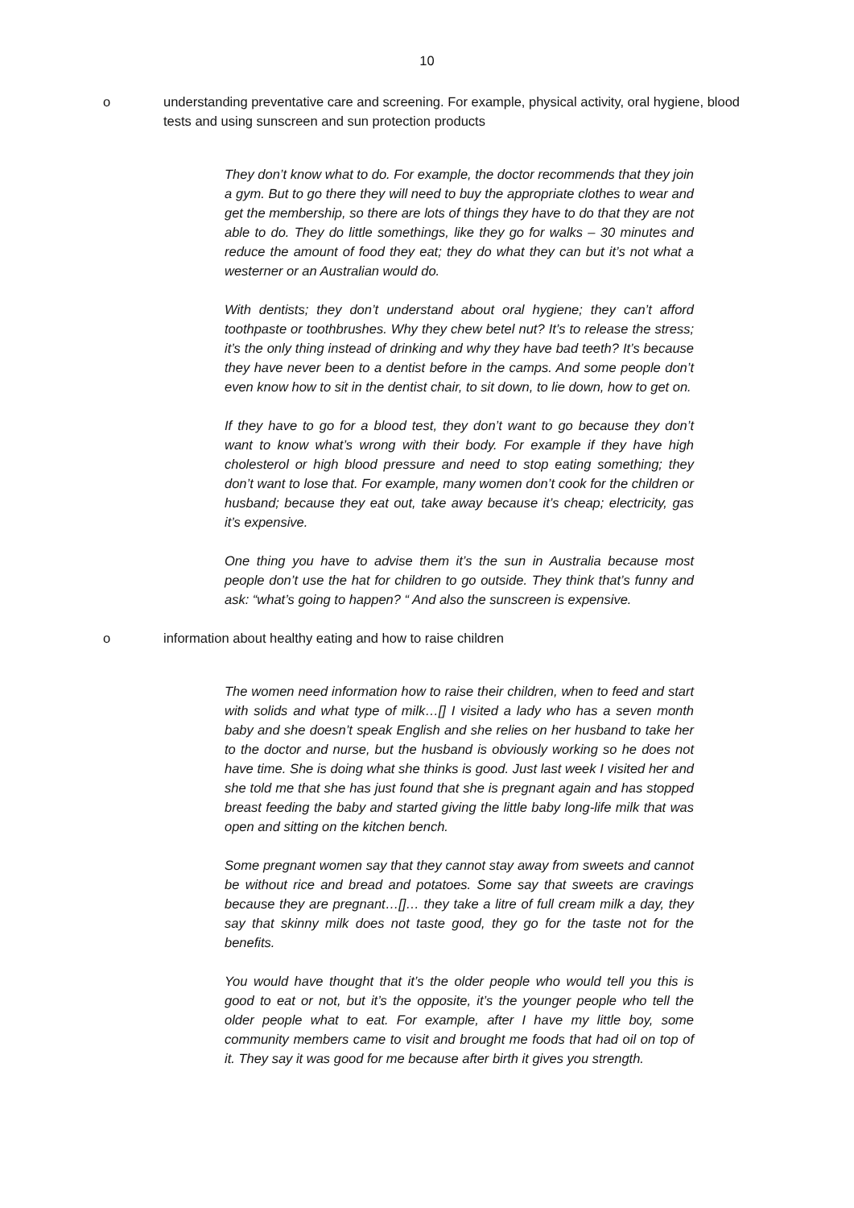10
o understanding preventative care and screening. For example, physical activity, oral hygiene, blood tests and using sunscreen and sun protection products
They don’t know what to do. For example, the doctor recommends that they join a gym. But to go there they will need to buy the appropriate clothes to wear and get the membership, so there are lots of things they have to do that they are not able to do. They do little somethings, like they go for walks – 30 minutes and reduce the amount of food they eat; they do what they can but it’s not what a westerner or an Australian would do.
With dentists; they don’t understand about oral hygiene; they can’t afford toothpaste or toothbrushes. Why they chew betel nut? It’s to release the stress; it’s the only thing instead of drinking and why they have bad teeth? It’s because they have never been to a dentist before in the camps. And some people don’t even know how to sit in the dentist chair, to sit down, to lie down, how to get on.
If they have to go for a blood test, they don’t want to go because they don’t want to know what’s wrong with their body. For example if they have high cholesterol or high blood pressure and need to stop eating something; they don’t want to lose that. For example, many women don’t cook for the children or husband; because they eat out, take away because it’s cheap; electricity, gas it’s expensive.
One thing you have to advise them it’s the sun in Australia because most people don’t use the hat for children to go outside. They think that’s funny and ask: “what’s going to happen? “ And also the sunscreen is expensive.
o information about healthy eating and how to raise children
The women need information how to raise their children, when to feed and start with solids and what type of milk…[] I visited a lady who has a seven month baby and she doesn’t speak English and she relies on her husband to take her to the doctor and nurse, but the husband is obviously working so he does not have time. She is doing what she thinks is good. Just last week I visited her and she told me that she has just found that she is pregnant again and has stopped breast feeding the baby and started giving the little baby long-life milk that was open and sitting on the kitchen bench.
Some pregnant women say that they cannot stay away from sweets and cannot be without rice and bread and potatoes. Some say that sweets are cravings because they are pregnant…[]… they take a litre of full cream milk a day, they say that skinny milk does not taste good, they go for the taste not for the benefits.
You would have thought that it’s the older people who would tell you this is good to eat or not, but it’s the opposite, it’s the younger people who tell the older people what to eat. For example, after I have my little boy, some community members came to visit and brought me foods that had oil on top of it. They say it was good for me because after birth it gives you strength.